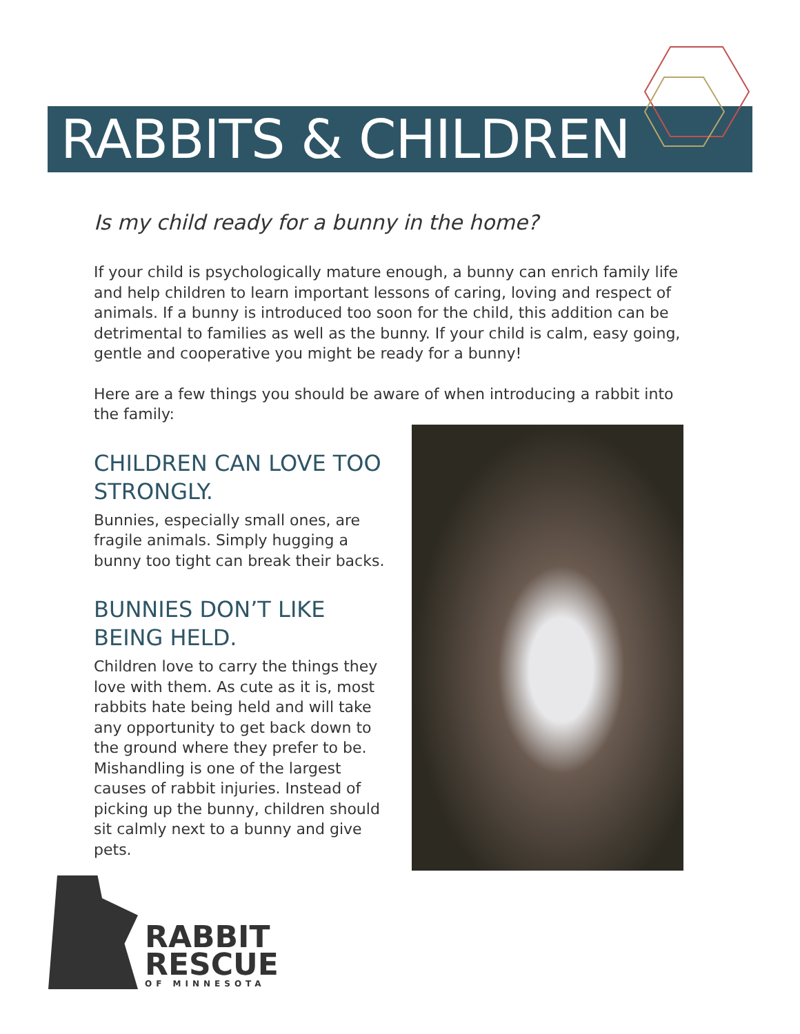RABBITS & CHILDREN
Is my child ready for a bunny in the home?
If your child is psychologically mature enough, a bunny can enrich family life and help children to learn important lessons of caring, loving and respect of animals. If a bunny is introduced too soon for the child, this addition can be detrimental to families as well as the bunny. If your child is calm, easy going, gentle and cooperative you might be ready for a bunny!
Here are a few things you should be aware of when introducing a rabbit into the family:
CHILDREN CAN LOVE TOO STRONGLY.
Bunnies, especially small ones, are fragile animals. Simply hugging a bunny too tight can break their backs.
BUNNIES DON’T LIKE BEING HELD.
Children love to carry the things they love with them. As cute as it is, most rabbits hate being held and will take any opportunity to get back down to the ground where they prefer to be. Mishandling is one of the largest causes of rabbit injuries. Instead of picking up the bunny, children should sit calmly next to a bunny and give pets.
RABBIT
RESCUE
OF MINNESOTA